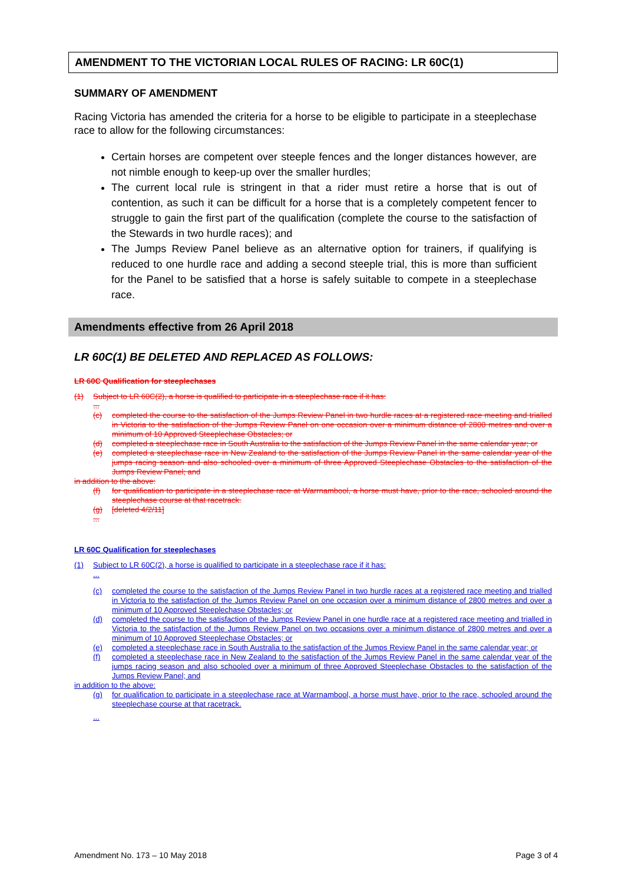AMENDMENT TO THE VICTORIAN LOCAL RULES OF RACING: LR 60C(1)
SUMMARY OF AMENDMENT
Racing Victoria has amended the criteria for a horse to be eligible to participate in a steeplechase race to allow for the following circumstances:
Certain horses are competent over steeple fences and the longer distances however, are not nimble enough to keep-up over the smaller hurdles;
The current local rule is stringent in that a rider must retire a horse that is out of contention, as such it can be difficult for a horse that is a completely competent fencer to struggle to gain the first part of the qualification (complete the course to the satisfaction of the Stewards in two hurdle races); and
The Jumps Review Panel believe as an alternative option for trainers, if qualifying is reduced to one hurdle race and adding a second steeple trial, this is more than sufficient for the Panel to be satisfied that a horse is safely suitable to compete in a steeplechase race.
Amendments effective from 26 April 2018
LR 60C(1) BE DELETED AND REPLACED AS FOLLOWS:
LR 60C Qualification for steeplechases
(1) Subject to LR 60C(2), a horse is qualified to participate in a steeplechase race if it has:
...
(c) completed the course to the satisfaction of the Jumps Review Panel in two hurdle races at a registered race meeting and trialled in Victoria to the satisfaction of the Jumps Review Panel on one occasion over a minimum distance of 2800 metres and over a minimum of 10 Approved Steeplechase Obstacles; or
(d) completed a steeplechase race in South Australia to the satisfaction of the Jumps Review Panel in the same calendar year; or
(e) completed a steeplechase race in New Zealand to the satisfaction of the Jumps Review Panel in the same calendar year of the jumps racing season and also schooled over a minimum of three Approved Steeplechase Obstacles to the satisfaction of the Jumps Review Panel; and
in addition to the above:
(f) for qualification to participate in a steeplechase race at Warrnambool, a horse must have, prior to the race, schooled around the steeplechase course at that racetrack.
(g) [deleted 4/2/11]
...
LR 60C Qualification for steeplechases
(1) Subject to LR 60C(2), a horse is qualified to participate in a steeplechase race if it has:
...
(c) completed the course to the satisfaction of the Jumps Review Panel in two hurdle races at a registered race meeting and trialled in Victoria to the satisfaction of the Jumps Review Panel on one occasion over a minimum distance of 2800 metres and over a minimum of 10 Approved Steeplechase Obstacles; or
(d) completed the course to the satisfaction of the Jumps Review Panel in one hurdle race at a registered race meeting and trialled in Victoria to the satisfaction of the Jumps Review Panel on two occasions over a minimum distance of 2800 metres and over a minimum of 10 Approved Steeplechase Obstacles; or
(e) completed a steeplechase race in South Australia to the satisfaction of the Jumps Review Panel in the same calendar year; or
(f) completed a steeplechase race in New Zealand to the satisfaction of the Jumps Review Panel in the same calendar year of the jumps racing season and also schooled over a minimum of three Approved Steeplechase Obstacles to the satisfaction of the Jumps Review Panel; and
in addition to the above:
(g) for qualification to participate in a steeplechase race at Warrnambool, a horse must have, prior to the race, schooled around the steeplechase course at that racetrack.
...
Amendment No. 173 – 10 May 2018 Page 3 of 4